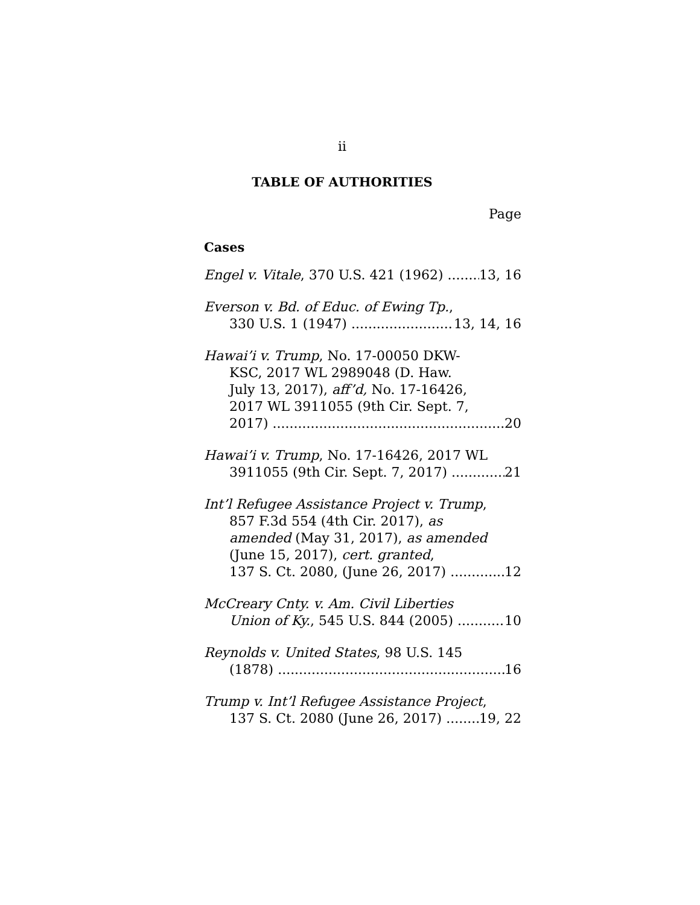ii
TABLE OF AUTHORITIES
Page
Cases
Engel v. Vitale, 370 U.S. 421 (1962) 13, 16
Everson v. Bd. of Educ. of Ewing Tp.,
330 U.S. 1 (1947) 13, 14, 16
Hawai’i v. Trump, No. 17-00050 DKW-
KSC, 2017 WL 2989048 (D. Haw.
July 13, 2017), aff’d, No. 17-16426,
2017 WL 3911055 (9th Cir. Sept. 7,
2017) 20
Hawai’i v. Trump, No. 17-16426, 2017 WL
3911055 (9th Cir. Sept. 7, 2017) 21
Int’l Refugee Assistance Project v. Trump,
857 F.3d 554 (4th Cir. 2017), as
amended (May 31, 2017), as amended
(June 15, 2017), cert. granted,
137 S. Ct. 2080, (June 26, 2017) 12
McCreary Cnty. v. Am. Civil Liberties
Union of Ky., 545 U.S. 844 (2005) 10
Reynolds v. United States, 98 U.S. 145
(1878) 16
Trump v. Int’l Refugee Assistance Project,
137 S. Ct. 2080 (June 26, 2017) 19, 22